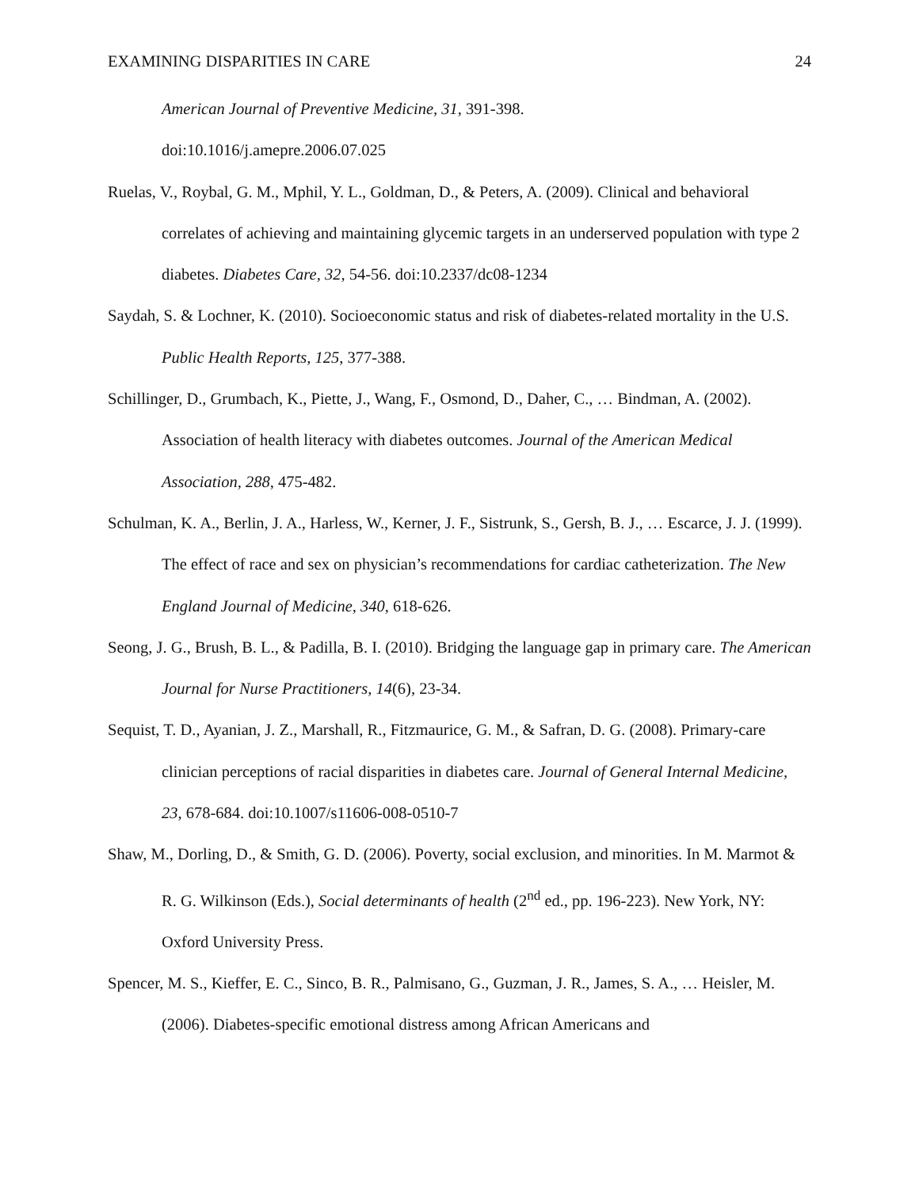EXAMINING DISPARITIES IN CARE 24
American Journal of Preventive Medicine, 31, 391-398.
doi:10.1016/j.amepre.2006.07.025
Ruelas, V., Roybal, G. M., Mphil, Y. L., Goldman, D., & Peters, A. (2009). Clinical and behavioral correlates of achieving and maintaining glycemic targets in an underserved population with type 2 diabetes. Diabetes Care, 32, 54-56. doi:10.2337/dc08-1234
Saydah, S. & Lochner, K. (2010). Socioeconomic status and risk of diabetes-related mortality in the U.S. Public Health Reports, 125, 377-388.
Schillinger, D., Grumbach, K., Piette, J., Wang, F., Osmond, D., Daher, C., … Bindman, A. (2002). Association of health literacy with diabetes outcomes. Journal of the American Medical Association, 288, 475-482.
Schulman, K. A., Berlin, J. A., Harless, W., Kerner, J. F., Sistrunk, S., Gersh, B. J., … Escarce, J. J. (1999). The effect of race and sex on physician’s recommendations for cardiac catheterization. The New England Journal of Medicine, 340, 618-626.
Seong, J. G., Brush, B. L., & Padilla, B. I. (2010). Bridging the language gap in primary care. The American Journal for Nurse Practitioners, 14(6), 23-34.
Sequist, T. D., Ayanian, J. Z., Marshall, R., Fitzmaurice, G. M., & Safran, D. G. (2008). Primary-care clinician perceptions of racial disparities in diabetes care. Journal of General Internal Medicine, 23, 678-684. doi:10.1007/s11606-008-0510-7
Shaw, M., Dorling, D., & Smith, G. D. (2006). Poverty, social exclusion, and minorities. In M. Marmot & R. G. Wilkinson (Eds.), Social determinants of health (2<sup>nd</sup> ed., pp. 196-223). New York, NY: Oxford University Press.
Spencer, M. S., Kieffer, E. C., Sinco, B. R., Palmisano, G., Guzman, J. R., James, S. A., … Heisler, M. (2006). Diabetes-specific emotional distress among African Americans and